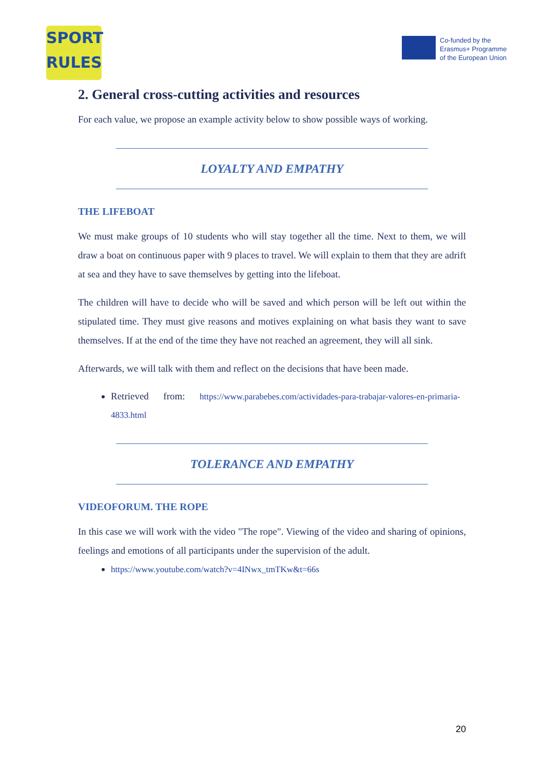SPORT
RULES
Co-funded by the
Erasmus+ Programme
of the European Union
2. General cross-cutting activities and resources
For each value, we propose an example activity below to show possible ways of working.
LOYALTY AND EMPATHY
THE LIFEBOAT
We must make groups of 10 students who will stay together all the time. Next to them, we will draw a boat on continuous paper with 9 places to travel. We will explain to them that they are adrift at sea and they have to save themselves by getting into the lifeboat.
The children will have to decide who will be saved and which person will be left out within the stipulated time. They must give reasons and motives explaining on what basis they want to save themselves. If at the end of the time they have not reached an agreement, they will all sink.
Afterwards, we will talk with them and reflect on the decisions that have been made.
Retrieved from: https://www.parabebes.com/actividades-para-trabajar-valores-en-primaria-4833.html
TOLERANCE AND EMPATHY
VIDEOFORUM. THE ROPE
In this case we will work with the video "The rope". Viewing of the video and sharing of opinions, feelings and emotions of all participants under the supervision of the adult.
https://www.youtube.com/watch?v=4INwx_tmTKw&t=66s
20